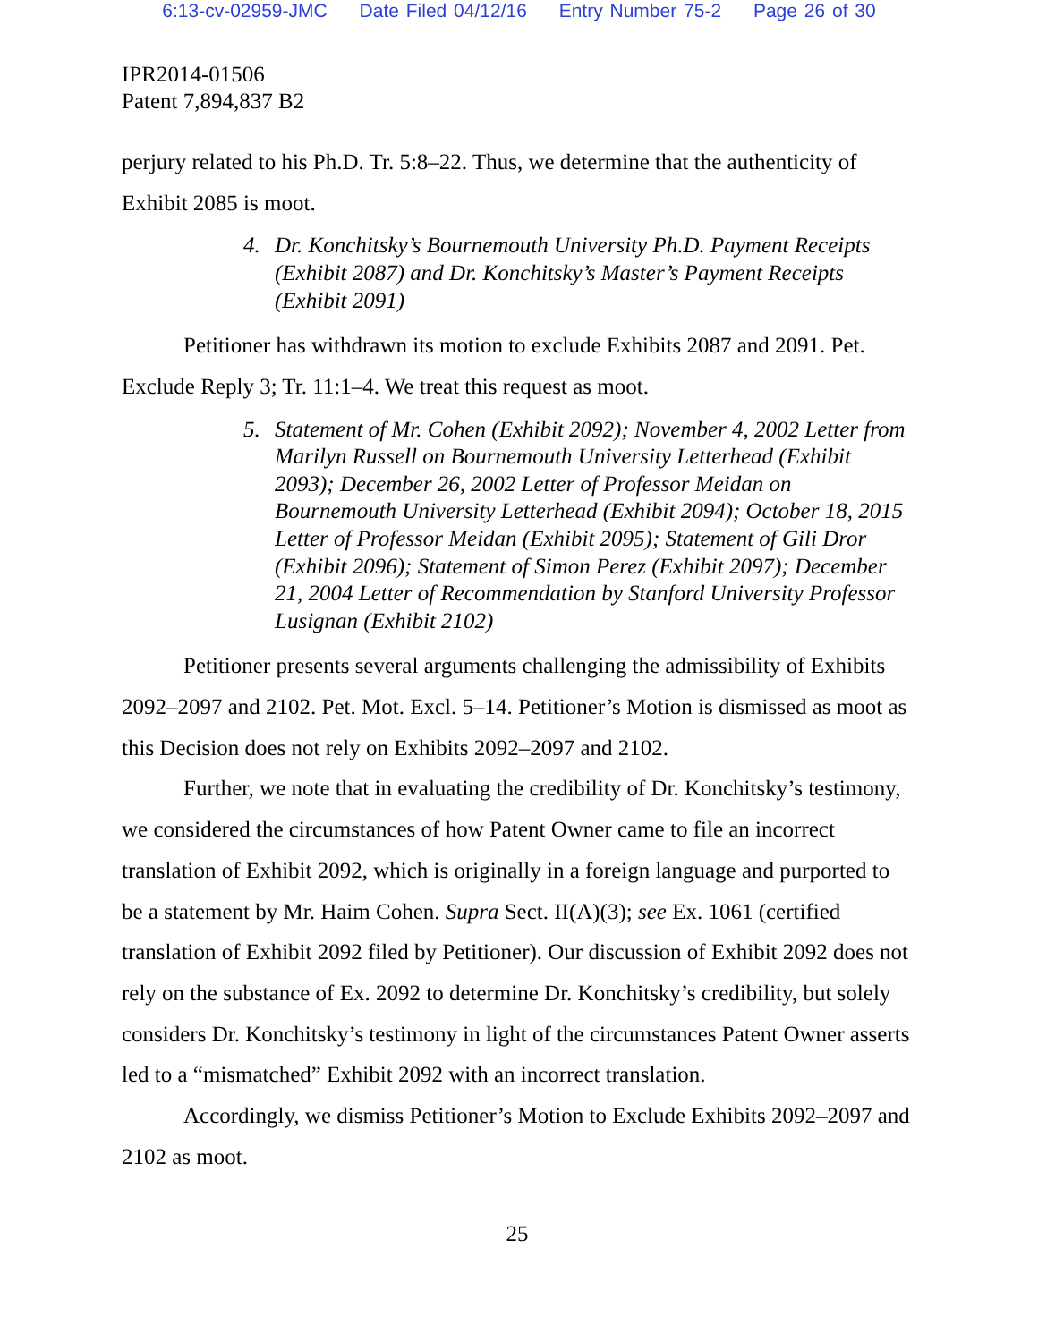6:13-cv-02959-JMC Date Filed 04/12/16 Entry Number 75-2 Page 26 of 30
IPR2014-01506
Patent 7,894,837 B2
perjury related to his Ph.D. Tr. 5:8–22. Thus, we determine that the authenticity of Exhibit 2085 is moot.
4. Dr. Konchitsky’s Bournemouth University Ph.D. Payment Receipts (Exhibit 2087) and Dr. Konchitsky’s Master’s Payment Receipts (Exhibit 2091)
Petitioner has withdrawn its motion to exclude Exhibits 2087 and 2091. Pet. Exclude Reply 3; Tr. 11:1–4. We treat this request as moot.
5. Statement of Mr. Cohen (Exhibit 2092); November 4, 2002 Letter from Marilyn Russell on Bournemouth University Letterhead (Exhibit 2093); December 26, 2002 Letter of Professor Meidan on Bournemouth University Letterhead (Exhibit 2094); October 18, 2015 Letter of Professor Meidan (Exhibit 2095); Statement of Gili Dror (Exhibit 2096); Statement of Simon Perez (Exhibit 2097); December 21, 2004 Letter of Recommendation by Stanford University Professor Lusignan (Exhibit 2102)
Petitioner presents several arguments challenging the admissibility of Exhibits 2092–2097 and 2102. Pet. Mot. Excl. 5–14. Petitioner’s Motion is dismissed as moot as this Decision does not rely on Exhibits 2092–2097 and 2102.
Further, we note that in evaluating the credibility of Dr. Konchitsky’s testimony, we considered the circumstances of how Patent Owner came to file an incorrect translation of Exhibit 2092, which is originally in a foreign language and purported to be a statement by Mr. Haim Cohen. Supra Sect. II(A)(3); see Ex. 1061 (certified translation of Exhibit 2092 filed by Petitioner). Our discussion of Exhibit 2092 does not rely on the substance of Ex. 2092 to determine Dr. Konchitsky’s credibility, but solely considers Dr. Konchitsky’s testimony in light of the circumstances Patent Owner asserts led to a “mismatched” Exhibit 2092 with an incorrect translation.
Accordingly, we dismiss Petitioner’s Motion to Exclude Exhibits 2092–2097 and 2102 as moot.
25